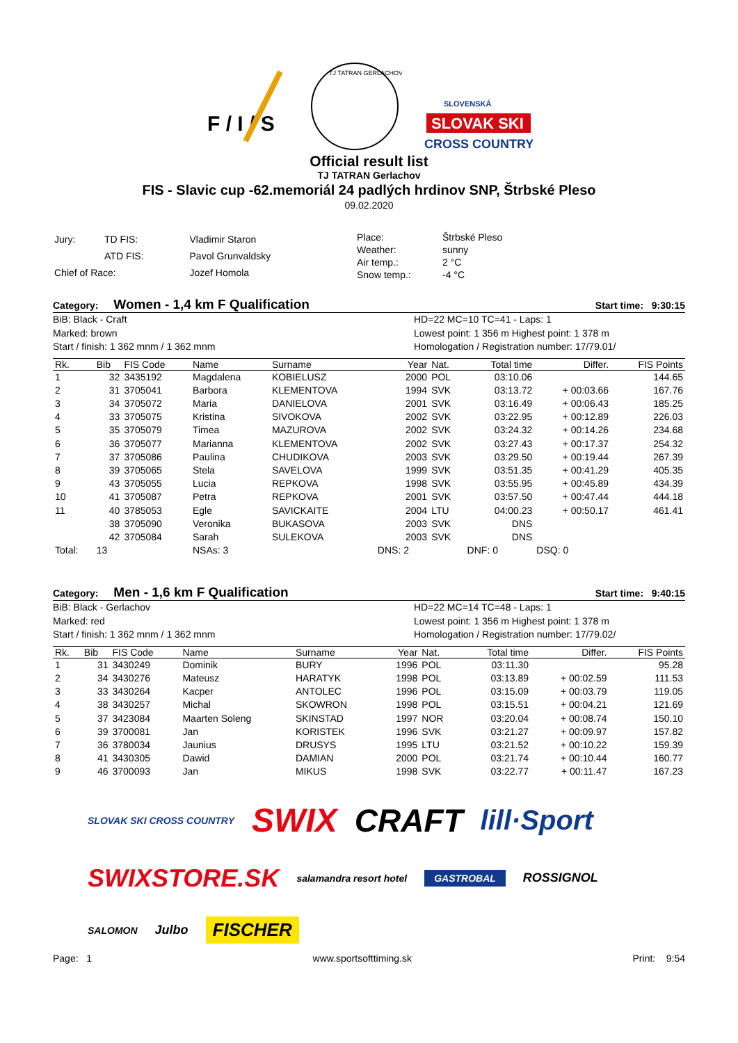F / I / S
TJ TATRAN GERLACHOV
SLOVENSKÁ
SLOVAK SKI
CROSS COUNTRY
Official result list
TJ TATRAN Gerlachov
FIS - Slavic cup -62.memoriál 24 padlých hrdinov SNP, Štrbské Pleso
09.02.2020
| Jury: | TD FIS: | Vladimir Staron |
| | ATD FIS: | Pavol Grunvaldsky |
| Chief of Race: | | Jozef Homola |
| Place: | Štrbské Pleso |
| Weather: | sunny |
| Air temp.: | 2 °C |
| Snow temp.: | -4 °C |
Category: Women - 1,4 km F Qualification Start time: 9:30:15
BiB: Black - Craft
Marked: brown
Start / finish: 1 362 mnm / 1 362 mnm
HD=22 MC=10 TC=41 - Laps: 1
Lowest point: 1 356 m Highest point: 1 378 m
Homologation / Registration number: 17/79.01/
| Rk. | Bib | FIS Code | Name | Surname | Year | Nat. | Total time | Differ. | FIS Points |
| --- | --- | --- | --- | --- | --- | --- | --- | --- | --- |
| 1 | 32 | 3435192 | Magdalena | KOBIELUSZ | 2000 | POL | 03:10.06 | | 144.65 |
| 2 | 31 | 3705041 | Barbora | KLEMENTOVA | 1994 | SVK | 03:13.72 | + 00:03.66 | 167.76 |
| 3 | 34 | 3705072 | Maria | DANIELOVA | 2001 | SVK | 03:16.49 | + 00:06.43 | 185.25 |
| 4 | 33 | 3705075 | Kristina | SIVOKOVA | 2002 | SVK | 03:22.95 | + 00:12.89 | 226.03 |
| 5 | 35 | 3705079 | Timea | MAZUROVA | 2002 | SVK | 03:24.32 | + 00:14.26 | 234.68 |
| 6 | 36 | 3705077 | Marianna | KLEMENTOVA | 2002 | SVK | 03:27.43 | + 00:17.37 | 254.32 |
| 7 | 37 | 3705086 | Paulina | CHUDIKOVA | 2003 | SVK | 03:29.50 | + 00:19.44 | 267.39 |
| 8 | 39 | 3705065 | Stela | SAVELOVA | 1999 | SVK | 03:51.35 | + 00:41.29 | 405.35 |
| 9 | 43 | 3705055 | Lucia | REPKOVA | 1998 | SVK | 03:55.95 | + 00:45.89 | 434.39 |
| 10 | 41 | 3705087 | Petra | REPKOVA | 2001 | SVK | 03:57.50 | + 00:47.44 | 444.18 |
| 11 | 40 | 3785053 | Egle | SAVICKAITE | 2004 | LTU | 04:00.23 | + 00:50.17 | 461.41 |
| | 38 | 3705090 | Veronika | BUKASOVA | 2003 | SVK | DNS | | |
| | 42 | 3705084 | Sarah | SULEKOVA | 2003 | SVK | DNS | | |
| Total: | 13 | | NSAs: 3 | | DNS: 2 | | DNF: 0 | DSQ: 0 | |
Category: Men - 1,6 km F Qualification Start time: 9:40:15
BiB: Black - Gerlachov
Marked: red
Start / finish: 1 362 mnm / 1 362 mnm
HD=22 MC=14 TC=48 - Laps: 1
Lowest point: 1 356 m Highest point: 1 378 m
Homologation / Registration number: 17/79.02/
| Rk. | Bib | FIS Code | Name | Surname | Year | Nat. | Total time | Differ. | FIS Points |
| --- | --- | --- | --- | --- | --- | --- | --- | --- | --- |
| 1 | 31 | 3430249 | Dominik | BURY | 1996 | POL | 03:11.30 | | 95.28 |
| 2 | 34 | 3430276 | Mateusz | HARATYK | 1998 | POL | 03:13.89 | + 00:02.59 | 111.53 |
| 3 | 33 | 3430264 | Kacper | ANTOLEC | 1996 | POL | 03:15.09 | + 00:03.79 | 119.05 |
| 4 | 38 | 3430257 | Michal | SKOWRON | 1998 | POL | 03:15.51 | + 00:04.21 | 121.69 |
| 5 | 37 | 3423084 | Maarten Soleng | SKINSTAD | 1997 | NOR | 03:20.04 | + 00:08.74 | 150.10 |
| 6 | 39 | 3700081 | Jan | KORISTEK | 1996 | SVK | 03:21.27 | + 00:09.97 | 157.82 |
| 7 | 36 | 3780034 | Jaunius | DRUSYS | 1995 | LTU | 03:21.52 | + 00:10.22 | 159.39 |
| 8 | 41 | 3430305 | Dawid | DAMIAN | 2000 | POL | 03:21.74 | + 00:10.44 | 160.77 |
| 9 | 46 | 3700093 | Jan | MIKUS | 1998 | SVK | 03:22.77 | + 00:11.47 | 167.23 |
SLOVAK SKI CROSS COUNTRY SWIX CRAFT lill·Sport SWIXSTORE.SK salamandra resort hotel GASTROBAL ROSSIGNOL SALOMON Julbo FISCHER
Page: 1 www.sportsofttiming.sk Print: 9:54